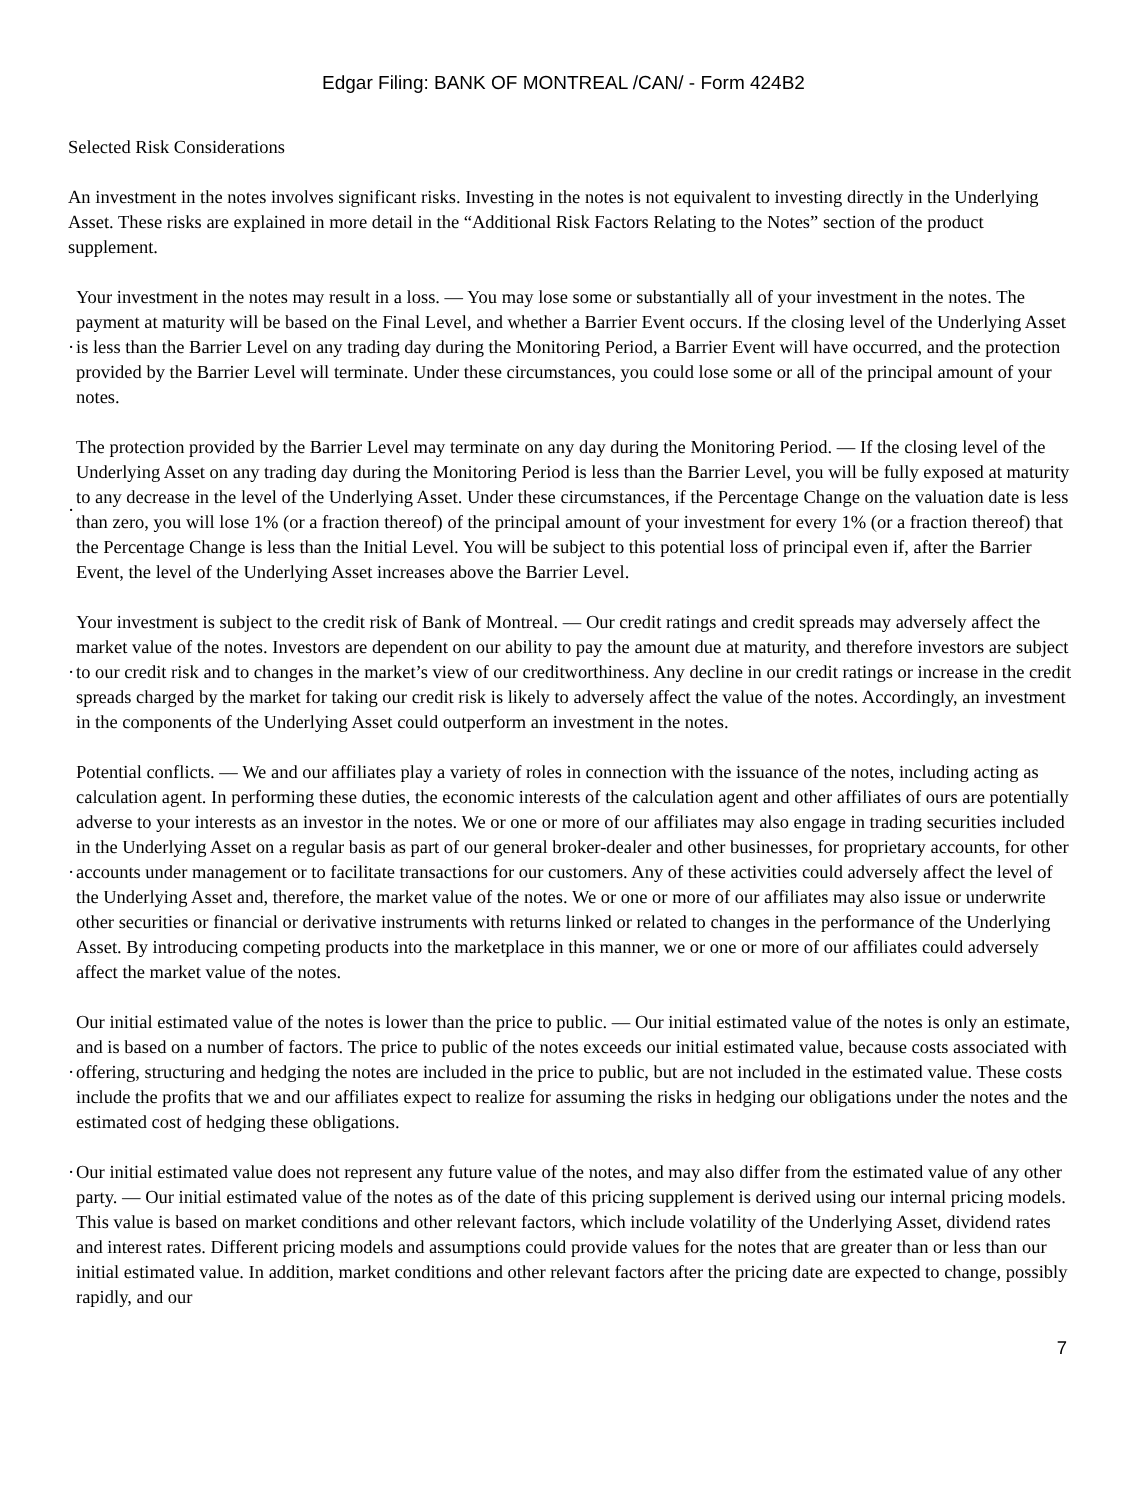Edgar Filing: BANK OF MONTREAL /CAN/ - Form 424B2
Selected Risk Considerations
An investment in the notes involves significant risks. Investing in the notes is not equivalent to investing directly in the Underlying Asset. These risks are explained in more detail in the “Additional Risk Factors Relating to the Notes” section of the product supplement.
·
Your investment in the notes may result in a loss. — You may lose some or substantially all of your investment in the notes. The payment at maturity will be based on the Final Level, and whether a Barrier Event occurs. If the closing level of the Underlying Asset is less than the Barrier Level on any trading day during the Monitoring Period, a Barrier Event will have occurred, and the protection provided by the Barrier Level will terminate. Under these circumstances, you could lose some or all of the principal amount of your notes.
·
The protection provided by the Barrier Level may terminate on any day during the Monitoring Period. — If the closing level of the Underlying Asset on any trading day during the Monitoring Period is less than the Barrier Level, you will be fully exposed at maturity to any decrease in the level of the Underlying Asset. Under these circumstances, if the Percentage Change on the valuation date is less than zero, you will lose 1% (or a fraction thereof) of the principal amount of your investment for every 1% (or a fraction thereof) that the Percentage Change is less than the Initial Level. You will be subject to this potential loss of principal even if, after the Barrier Event, the level of the Underlying Asset increases above the Barrier Level.
·
Your investment is subject to the credit risk of Bank of Montreal. — Our credit ratings and credit spreads may adversely affect the market value of the notes. Investors are dependent on our ability to pay the amount due at maturity, and therefore investors are subject to our credit risk and to changes in the market’s view of our creditworthiness. Any decline in our credit ratings or increase in the credit spreads charged by the market for taking our credit risk is likely to adversely affect the value of the notes. Accordingly, an investment in the components of the Underlying Asset could outperform an investment in the notes.
·
Potential conflicts. — We and our affiliates play a variety of roles in connection with the issuance of the notes, including acting as calculation agent. In performing these duties, the economic interests of the calculation agent and other affiliates of ours are potentially adverse to your interests as an investor in the notes. We or one or more of our affiliates may also engage in trading securities included in the Underlying Asset on a regular basis as part of our general broker-dealer and other businesses, for proprietary accounts, for other accounts under management or to facilitate transactions for our customers. Any of these activities could adversely affect the level of the Underlying Asset and, therefore, the market value of the notes. We or one or more of our affiliates may also issue or underwrite other securities or financial or derivative instruments with returns linked or related to changes in the performance of the Underlying Asset. By introducing competing products into the marketplace in this manner, we or one or more of our affiliates could adversely affect the market value of the notes.
·
Our initial estimated value of the notes is lower than the price to public. — Our initial estimated value of the notes is only an estimate, and is based on a number of factors. The price to public of the notes exceeds our initial estimated value, because costs associated with offering, structuring and hedging the notes are included in the price to public, but are not included in the estimated value. These costs include the profits that we and our affiliates expect to realize for assuming the risks in hedging our obligations under the notes and the estimated cost of hedging these obligations.
·
Our initial estimated value does not represent any future value of the notes, and may also differ from the estimated value of any other party. — Our initial estimated value of the notes as of the date of this pricing supplement is derived using our internal pricing models. This value is based on market conditions and other relevant factors, which include volatility of the Underlying Asset, dividend rates and interest rates. Different pricing models and assumptions could provide values for the notes that are greater than or less than our initial estimated value. In addition, market conditions and other relevant factors after the pricing date are expected to change, possibly rapidly, and our
7